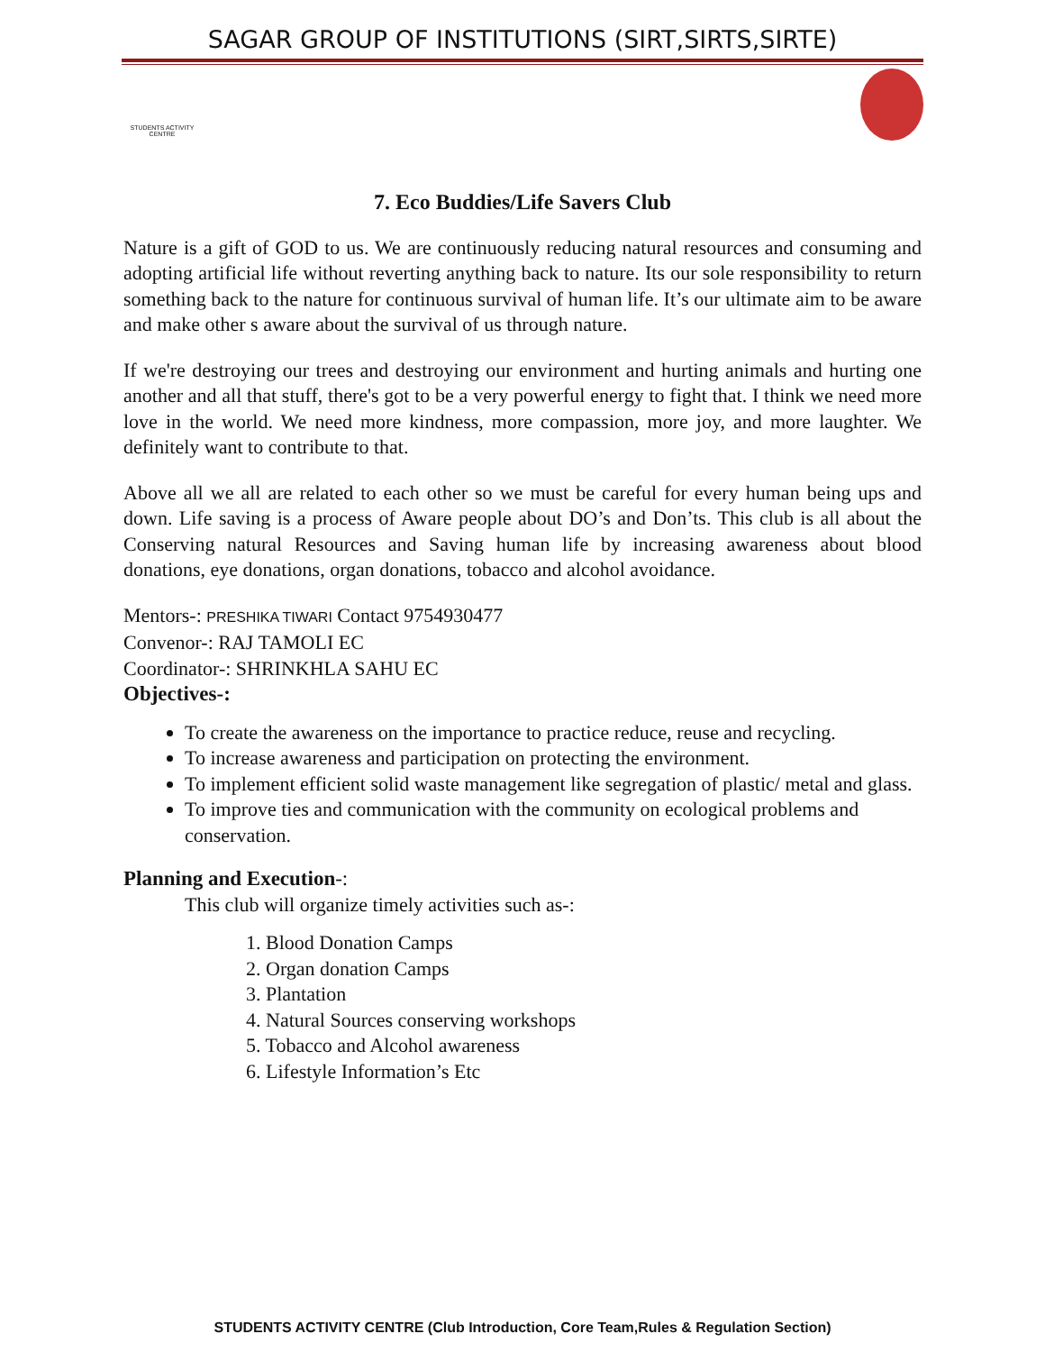SAGAR GROUP OF INSTITUTIONS (SIRT,SIRTS,SIRTE)
STUDENTS ACTIVITY CENTRE
7. Eco Buddies/Life Savers Club
Nature is a gift of GOD to us. We are continuously reducing natural resources and consuming and adopting artificial life without reverting anything back to nature. Its our sole responsibility to return something back to the nature for continuous survival of human life. It’s our ultimate aim to be aware and make other s aware about the survival of us through nature.
If we're destroying our trees and destroying our environment and hurting animals and hurting one another and all that stuff, there's got to be a very powerful energy to fight that. I think we need more love in the world. We need more kindness, more compassion, more joy, and more laughter. We definitely want to contribute to that.
Above all we all are related to each other so we must be careful for every human being ups and down. Life saving is a process of Aware people about DO’s and Don’ts. This club is all about the Conserving natural Resources and Saving human life by increasing awareness about blood donations, eye donations, organ donations, tobacco and alcohol avoidance.
Mentors-: PRESHIKA TIWARI Contact 9754930477
Convenor-: RAJ TAMOLI EC
Coordinator-: SHRINKHLA SAHU EC
Objectives-:
To create the awareness on the importance to practice reduce, reuse and recycling.
To increase awareness and participation on protecting the environment.
To implement efficient solid waste management like segregation of plastic/ metal and glass.
To improve ties and communication with the community on ecological problems and conservation.
Planning and Execution-:
This club will organize timely activities such as-:
1. Blood Donation Camps
2. Organ donation Camps
3. Plantation
4. Natural Sources conserving workshops
5. Tobacco and Alcohol awareness
6. Lifestyle Information’s Etc
STUDENTS ACTIVITY CENTRE (Club Introduction, Core Team,Rules & Regulation Section)